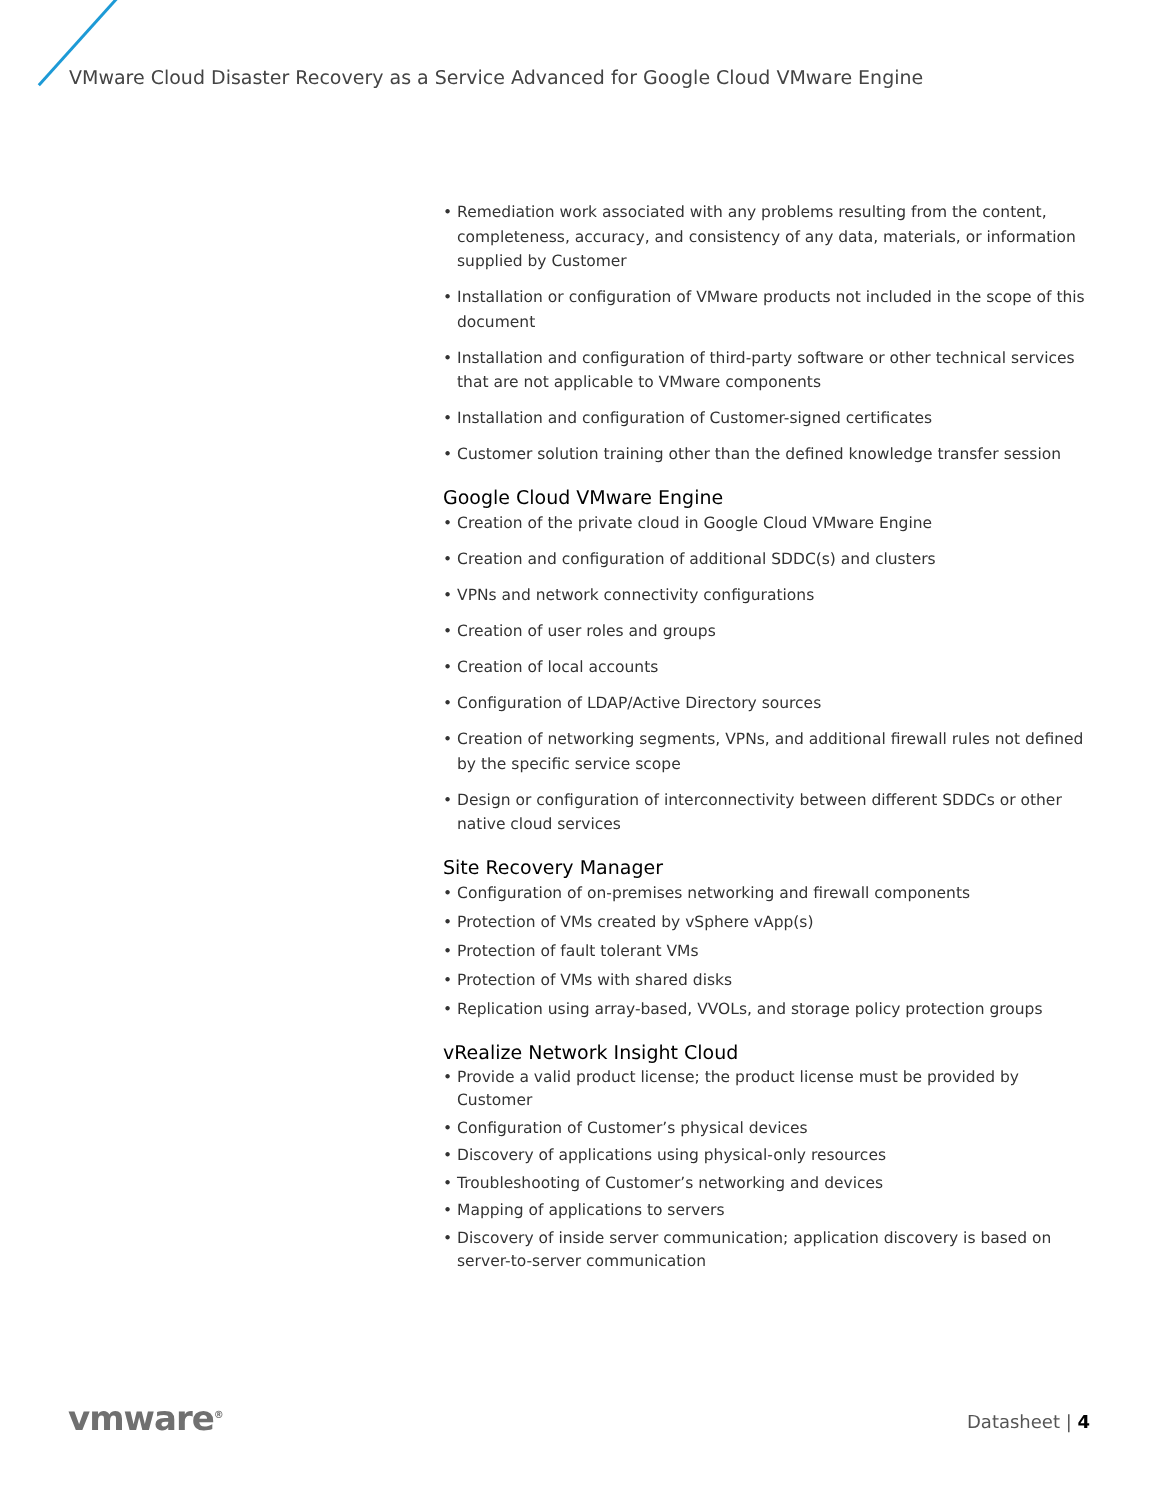VMware Cloud Disaster Recovery as a Service Advanced for Google Cloud VMware Engine
• Remediation work associated with any problems resulting from the content, completeness, accuracy, and consistency of any data, materials, or information supplied by Customer
• Installation or configuration of VMware products not included in the scope of this document
• Installation and configuration of third-party software or other technical services that are not applicable to VMware components
• Installation and configuration of Customer-signed certificates
• Customer solution training other than the defined knowledge transfer session
Google Cloud VMware Engine
• Creation of the private cloud in Google Cloud VMware Engine
• Creation and configuration of additional SDDC(s) and clusters
• VPNs and network connectivity configurations
• Creation of user roles and groups
• Creation of local accounts
• Configuration of LDAP/Active Directory sources
• Creation of networking segments, VPNs, and additional firewall rules not defined by the specific service scope
• Design or configuration of interconnectivity between different SDDCs or other native cloud services
Site Recovery Manager
• Configuration of on-premises networking and firewall components
• Protection of VMs created by vSphere vApp(s)
• Protection of fault tolerant VMs
• Protection of VMs with shared disks
• Replication using array-based, VVOLs, and storage policy protection groups
vRealize Network Insight Cloud
• Provide a valid product license; the product license must be provided by Customer
• Configuration of Customer’s physical devices
• Discovery of applications using physical-only resources
• Troubleshooting of Customer’s networking and devices
• Mapping of applications to servers
• Discovery of inside server communication; application discovery is based on server-to-server communication
vmware<sup>®</sup> Datasheet | 4